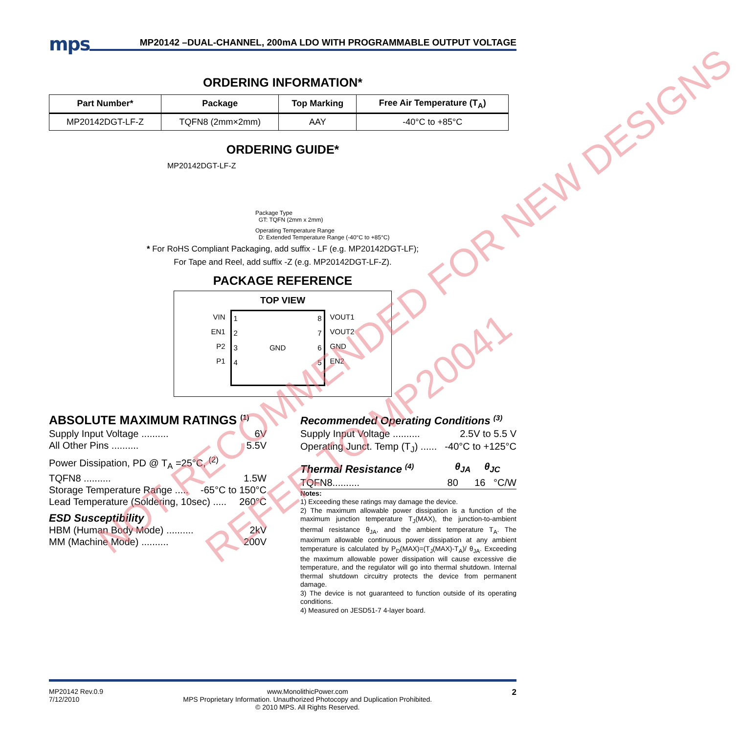mps MP20142 –DUAL-CHANNEL, 200mA LDO WITH PROGRAMMABLE OUTPUT VOLTAGE
ORDERING INFORMATION*
| Part Number* | Package | Top Marking | Free Air Temperature (T<sub>A</sub>) |
| --- | --- | --- | --- |
| MP20142DGT-LF-Z | TQFN8 (2mm×2mm) | AAY | -40°C to +85°C |
ORDERING GUIDE*
MP20142DGT-LF-Z
Package Type
GT: TQFN (2mm x 2mm)
Operating Temperature Range
D: Extended Temperature Range (-40°C to +85°C)
* For RoHS Compliant Packaging, add suffix - LF (e.g. MP20142DGT-LF);
For Tape and Reel, add suffix -Z (e.g. MP20142DGT-LF-Z).
PACKAGE REFERENCE
TOP VIEW
VIN
EN1
P2
P1
1
2
3
4 GND 8
7
6
5
VOUT1
VOUT2
GND
EN2
ABSOLUTE MAXIMUM RATINGS <sup>(1)</sup>
Supply Input Voltage .......... 6V
All Other Pins .......... 5.5V
Power Dissipation, PD @ T<sub>A</sub> =25°C, <sup>(2)</sup>
TQFN8 .......... 1.5W
Storage Temperature Range ..... -65°C to 150°C
Lead Temperature (Soldering, 10sec) ..... 260°C
ESD Susceptibility
HBM (Human Body Mode) .......... 2kV
MM (Machine Mode) .......... 200V
Recommended Operating Conditions <sup>(3)</sup>
Supply Input Voltage .......... 2.5V to 5.5 V
Operating Junct. Temp (T<sub>J</sub>) ...... -40°C to +125°C
Thermal Resistance <sup>(4)</sup>
θ<sub>JA</sub> θ<sub>JC</sub>
TQFN8.......... 80 16 °C/W
Notes:
1) Exceeding these ratings may damage the device.
2) The maximum allowable power dissipation is a function of the maximum junction temperature T<sub>J</sub>(MAX), the junction-to-ambient thermal resistance θ<sub>JA</sub>, and the ambient temperature T<sub>A</sub>. The maximum allowable continuous power dissipation at any ambient temperature is calculated by P<sub>D</sub>(MAX)=(T<sub>J</sub>(MAX)-T<sub>A</sub>)/ θ<sub>JA</sub>. Exceeding the maximum allowable power dissipation will cause excessive die temperature, and the regulator will go into thermal shutdown. Internal thermal shutdown circuitry protects the device from permanent damage.
3) The device is not guaranteed to function outside of its operating conditions.
4) Measured on JESD51-7 4-layer board.
NOT RECOMMENDED FOR NEW DESIGNS
REFER TO MP20041
MP20142 Rev.0.9
7/12/2010 www.MonolithicPower.com
MPS Proprietary Information. Unauthorized Photocopy and Duplication Prohibited.
© 2010 MPS. All Rights Reserved. 2